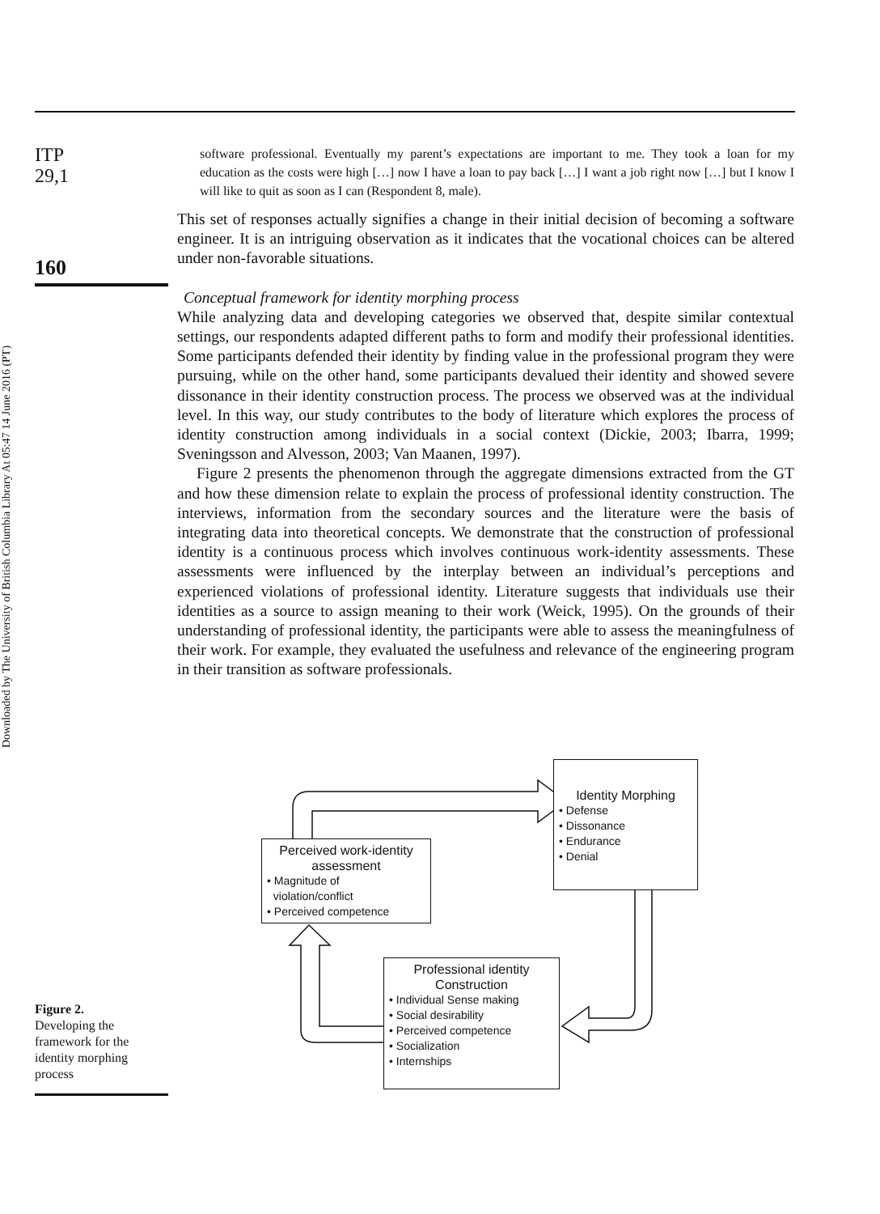Downloaded by The University of British Columbia Library At 05:47 14 June 2016 (PT)
ITP
29,1
160
software professional. Eventually my parent’s expectations are important to me. They took a loan for my education as the costs were high […] now I have a loan to pay back […] I want a job right now […] but I know I will like to quit as soon as I can (Respondent 8, male).
This set of responses actually signifies a change in their initial decision of becoming a software engineer. It is an intriguing observation as it indicates that the vocational choices can be altered under non-favorable situations.
Conceptual framework for identity morphing process
While analyzing data and developing categories we observed that, despite similar contextual settings, our respondents adapted different paths to form and modify their professional identities. Some participants defended their identity by finding value in the professional program they were pursuing, while on the other hand, some participants devalued their identity and showed severe dissonance in their identity construction process. The process we observed was at the individual level. In this way, our study contributes to the body of literature which explores the process of identity construction among individuals in a social context (Dickie, 2003; Ibarra, 1999; Sveningsson and Alvesson, 2003; Van Maanen, 1997).
Figure 2 presents the phenomenon through the aggregate dimensions extracted from the GT and how these dimension relate to explain the process of professional identity construction. The interviews, information from the secondary sources and the literature were the basis of integrating data into theoretical concepts. We demonstrate that the construction of professional identity is a continuous process which involves continuous work-identity assessments. These assessments were influenced by the interplay between an individual’s perceptions and experienced violations of professional identity. Literature suggests that individuals use their identities as a source to assign meaning to their work (Weick, 1995). On the grounds of their understanding of professional identity, the participants were able to assess the meaningfulness of their work. For example, they evaluated the usefulness and relevance of the engineering program in their transition as software professionals.
Identity Morphing
• Defense
• Dissonance
• Endurance
• Denial
Perceived work-identity assessment
• Magnitude of
violation/conflict
• Perceived competence
Professional identity Construction
• Individual Sense making
• Social desirability
• Perceived competence
• Socialization
• Internships
Figure 2.
Developing the framework for the identity morphing process